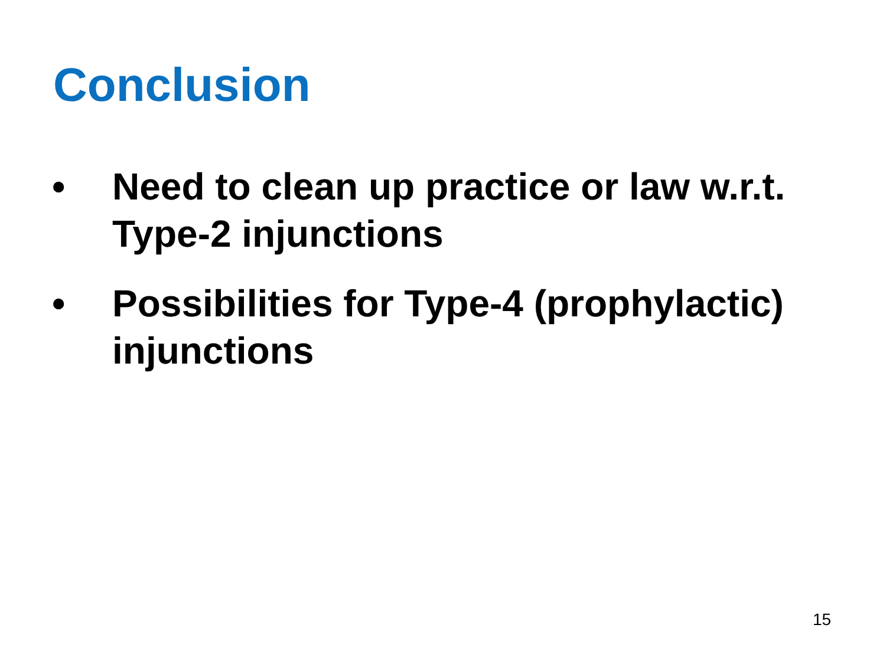Conclusion
• Need to clean up practice or law w.r.t. Type-2 injunctions
• Possibilities for Type-4 (prophylactic) injunctions
15